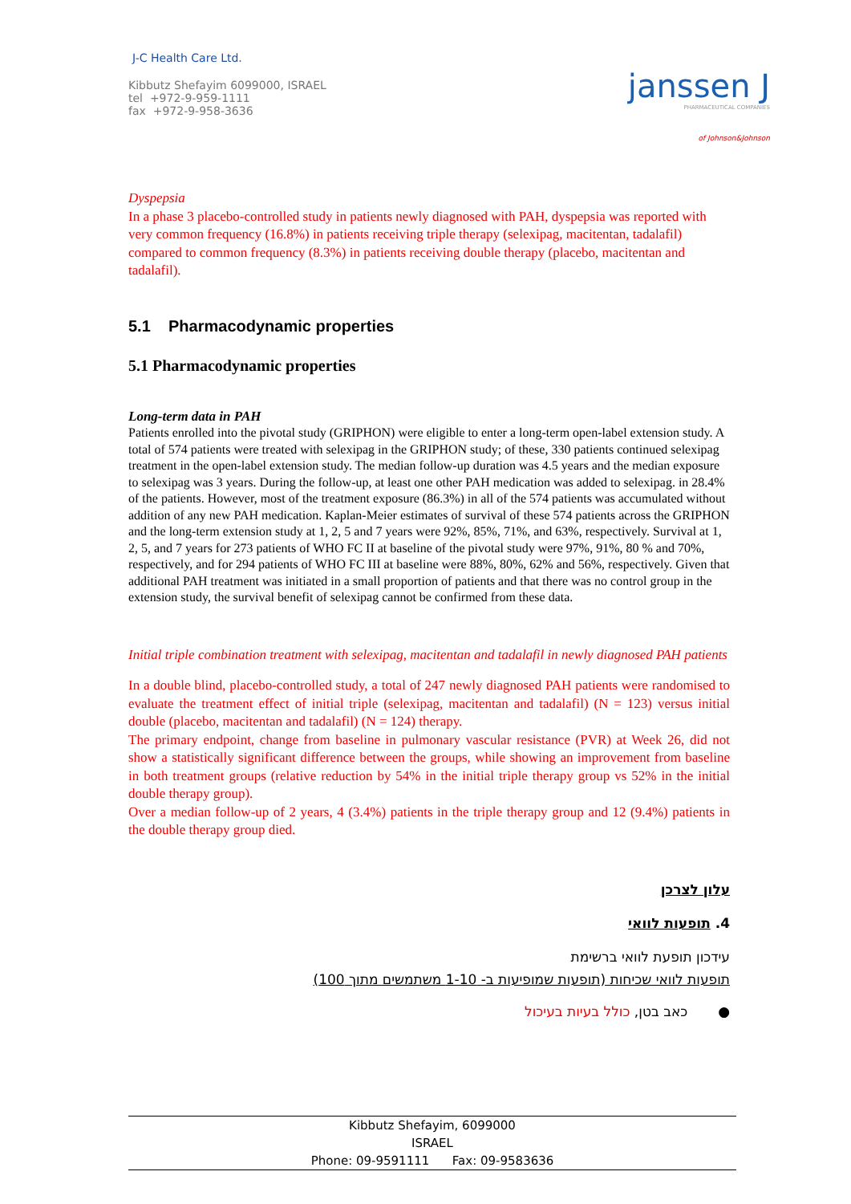J-C Health Care Ltd.
Kibbutz Shefayim 6099000, ISRAEL
tel +972-9-959-1111
fax +972-9-958-3636
janssen J
PHARMACEUTICAL COMPANIES
of Johnson&Johnson
Dyspepsia
In a phase 3 placebo-controlled study in patients newly diagnosed with PAH, dyspepsia was reported with very common frequency (16.8%) in patients receiving triple therapy (selexipag, macitentan, tadalafil) compared to common frequency (8.3%) in patients receiving double therapy (placebo, macitentan and tadalafil).
5.1 Pharmacodynamic properties
5.1 Pharmacodynamic properties
Long-term data in PAH
Patients enrolled into the pivotal study (GRIPHON) were eligible to enter a long-term open-label extension study. A total of 574 patients were treated with selexipag in the GRIPHON study; of these, 330 patients continued selexipag treatment in the open-label extension study. The median follow-up duration was 4.5 years and the median exposure to selexipag was 3 years. During the follow-up, at least one other PAH medication was added to selexipag. in 28.4% of the patients. However, most of the treatment exposure (86.3%) in all of the 574 patients was accumulated without addition of any new PAH medication. Kaplan-Meier estimates of survival of these 574 patients across the GRIPHON and the long-term extension study at 1, 2, 5 and 7 years were 92%, 85%, 71%, and 63%, respectively. Survival at 1, 2, 5, and 7 years for 273 patients of WHO FC II at baseline of the pivotal study were 97%, 91%, 80 % and 70%, respectively, and for 294 patients of WHO FC III at baseline were 88%, 80%, 62% and 56%, respectively. Given that additional PAH treatment was initiated in a small proportion of patients and that there was no control group in the extension study, the survival benefit of selexipag cannot be confirmed from these data.
Initial triple combination treatment with selexipag, macitentan and tadalafil in newly diagnosed PAH patients
In a double blind, placebo-controlled study, a total of 247 newly diagnosed PAH patients were randomised to evaluate the treatment effect of initial triple (selexipag, macitentan and tadalafil) (N = 123) versus initial double (placebo, macitentan and tadalafil) (N = 124) therapy.
The primary endpoint, change from baseline in pulmonary vascular resistance (PVR) at Week 26, did not show a statistically significant difference between the groups, while showing an improvement from baseline in both treatment groups (relative reduction by 54% in the initial triple therapy group vs 52% in the initial double therapy group).
Over a median follow-up of 2 years, 4 (3.4%) patients in the triple therapy group and 12 (9.4%) patients in the double therapy group died.
עלון לצרכן
4. תופעות לוואי
עידכון תופעת לוואי ברשימת
תופעות לוואי שכיחות (תופעות שמופיעות ב- 1-10 משתמשים מתוך 100)
● כאב בטן, כולל בעיות בעיכול
Kibbutz Shefayim, 6099000
ISRAEL
Phone: 09-9591111 Fax: 09-9583636